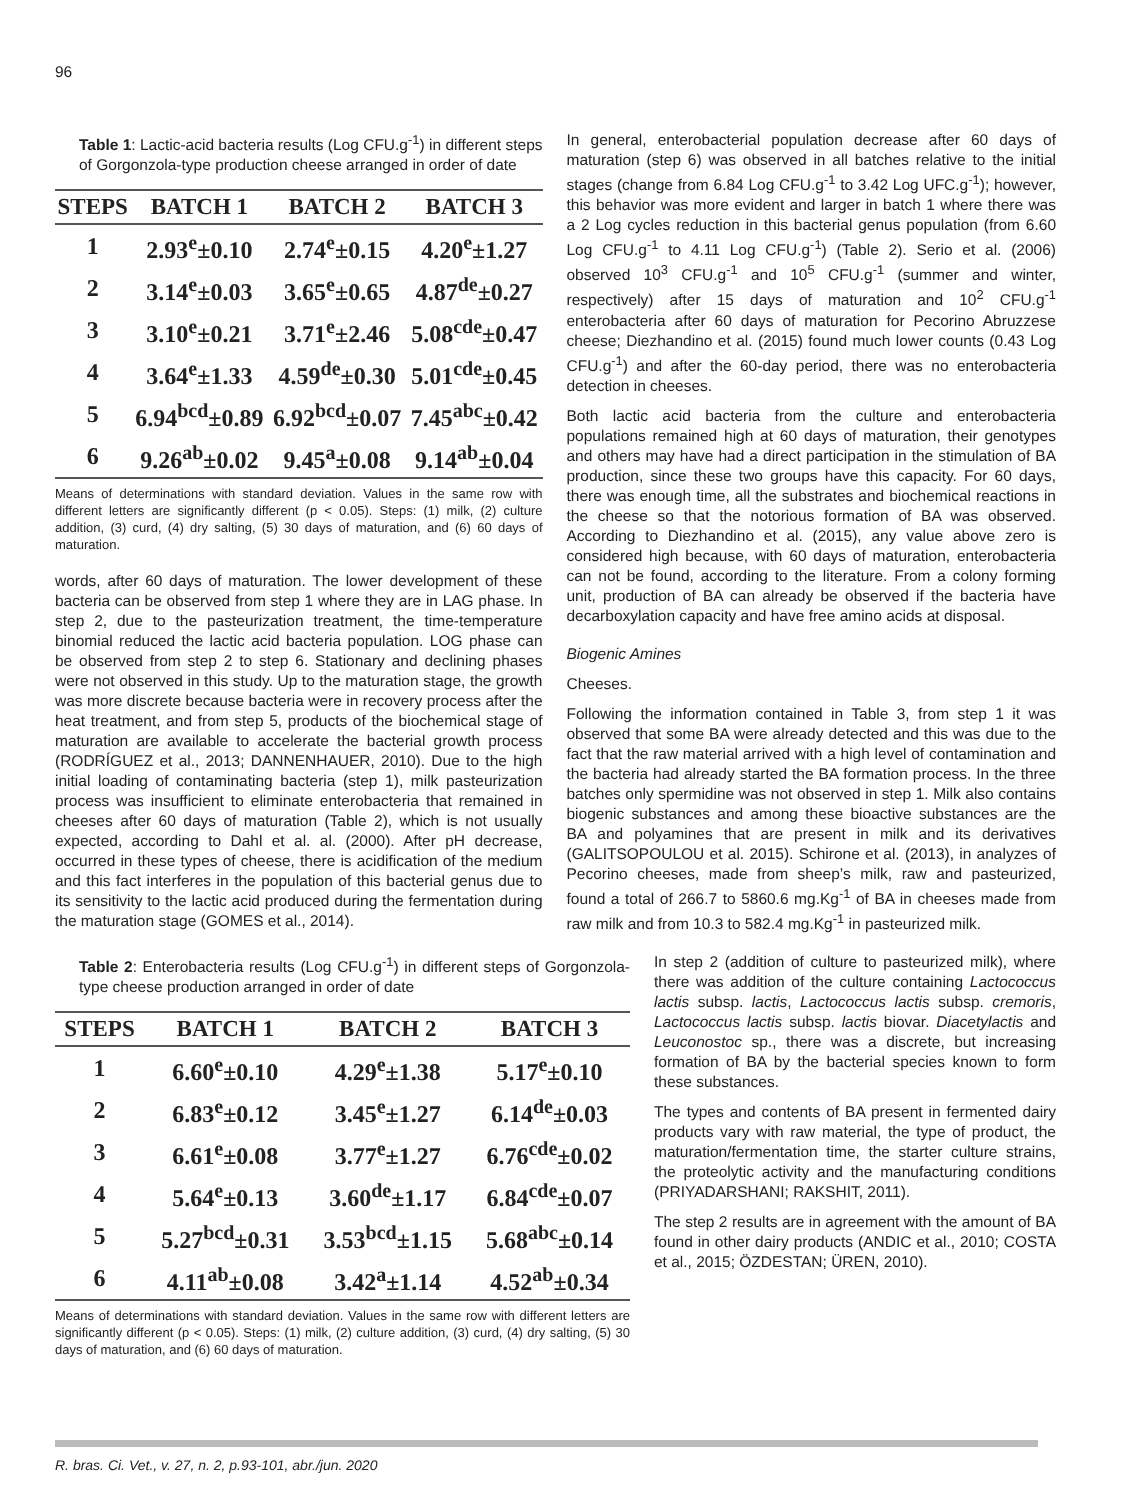96
Table 1: Lactic-acid bacteria results (Log CFU.g<sup>-1</sup>) in different steps of Gorgonzola-type production cheese arranged in order of date
| STEPS | BATCH 1 | BATCH 2 | BATCH 3 |
| --- | --- | --- | --- |
| 1 | 2.93<sup>e</sup>±0.10 | 2.74<sup>e</sup>±0.15 | 4.20<sup>e</sup>±1.27 |
| 2 | 3.14<sup>e</sup>±0.03 | 3.65<sup>e</sup>±0.65 | 4.87<sup>de</sup>±0.27 |
| 3 | 3.10<sup>e</sup>±0.21 | 3.71<sup>e</sup>±2.46 | 5.08<sup>cde</sup>±0.47 |
| 4 | 3.64<sup>e</sup>±1.33 | 4.59<sup>de</sup>±0.30 | 5.01<sup>cde</sup>±0.45 |
| 5 | 6.94<sup>bcd</sup>±0.89 | 6.92<sup>bcd</sup>±0.07 | 7.45<sup>abc</sup>±0.42 |
| 6 | 9.26<sup>ab</sup>±0.02 | 9.45<sup>a</sup>±0.08 | 9.14<sup>ab</sup>±0.04 |
Means of determinations with standard deviation. Values in the same row with different letters are significantly different (p < 0.05). Steps: (1) milk, (2) culture addition, (3) curd, (4) dry salting, (5) 30 days of maturation, and (6) 60 days of maturation.
words, after 60 days of maturation. The lower development of these bacteria can be observed from step 1 where they are in LAG phase. In step 2, due to the pasteurization treatment, the time-temperature binomial reduced the lactic acid bacteria population. LOG phase can be observed from step 2 to step 6. Stationary and declining phases were not observed in this study. Up to the maturation stage, the growth was more discrete because bacteria were in recovery process after the heat treatment, and from step 5, products of the biochemical stage of maturation are available to accelerate the bacterial growth process (RODRÍGUEZ et al., 2013; DANNENHAUER, 2010). Due to the high initial loading of contaminating bacteria (step 1), milk pasteurization process was insufficient to eliminate enterobacteria that remained in cheeses after 60 days of maturation (Table 2), which is not usually expected, according to Dahl et al. al. (2000). After pH decrease, occurred in these types of cheese, there is acidification of the medium and this fact interferes in the population of this bacterial genus due to its sensitivity to the lactic acid produced during the fermentation during the maturation stage (GOMES et al., 2014).
In general, enterobacterial population decrease after 60 days of maturation (step 6) was observed in all batches relative to the initial stages (change from 6.84 Log CFU.g<sup>-1</sup> to 3.42 Log UFC.g<sup>-1</sup>); however, this behavior was more evident and larger in batch 1 where there was a 2 Log cycles reduction in this bacterial genus population (from 6.60 Log CFU.g<sup>-1</sup> to 4.11 Log CFU.g<sup>-1</sup>) (Table 2). Serio et al. (2006) observed 10<sup>3</sup> CFU.g<sup>-1</sup> and 10<sup>5</sup> CFU.g<sup>-1</sup> (summer and winter, respectively) after 15 days of maturation and 10<sup>2</sup> CFU.g<sup>-1</sup> enterobacteria after 60 days of maturation for Pecorino Abruzzese cheese; Diezhandino et al. (2015) found much lower counts (0.43 Log CFU.g<sup>-1</sup>) and after the 60-day period, there was no enterobacteria detection in cheeses.
Both lactic acid bacteria from the culture and enterobacteria populations remained high at 60 days of maturation, their genotypes and others may have had a direct participation in the stimulation of BA production, since these two groups have this capacity. For 60 days, there was enough time, all the substrates and biochemical reactions in the cheese so that the notorious formation of BA was observed. According to Diezhandino et al. (2015), any value above zero is considered high because, with 60 days of maturation, enterobacteria can not be found, according to the literature. From a colony forming unit, production of BA can already be observed if the bacteria have decarboxylation capacity and have free amino acids at disposal.
Biogenic Amines
Cheeses.
Following the information contained in Table 3, from step 1 it was observed that some BA were already detected and this was due to the fact that the raw material arrived with a high level of contamination and the bacteria had already started the BA formation process. In the three batches only spermidine was not observed in step 1. Milk also contains biogenic substances and among these bioactive substances are the BA and polyamines that are present in milk and its derivatives (GALITSOPOULOU et al. 2015). Schirone et al. (2013), in analyzes of Pecorino cheeses, made from sheep’s milk, raw and pasteurized, found a total of 266.7 to 5860.6 mg.Kg<sup>-1</sup> of BA in cheeses made from raw milk and from 10.3 to 582.4 mg.Kg<sup>-1</sup> in pasteurized milk.
Table 2: Enterobacteria results (Log CFU.g<sup>-1</sup>) in different steps of Gorgonzola-type cheese production arranged in order of date
| STEPS | BATCH 1 | BATCH 2 | BATCH 3 |
| --- | --- | --- | --- |
| 1 | 6.60<sup>e</sup>±0.10 | 4.29<sup>e</sup>±1.38 | 5.17<sup>e</sup>±0.10 |
| 2 | 6.83<sup>e</sup>±0.12 | 3.45<sup>e</sup>±1.27 | 6.14<sup>de</sup>±0.03 |
| 3 | 6.61<sup>e</sup>±0.08 | 3.77<sup>e</sup>±1.27 | 6.76<sup>cde</sup>±0.02 |
| 4 | 5.64<sup>e</sup>±0.13 | 3.60<sup>de</sup>±1.17 | 6.84<sup>cde</sup>±0.07 |
| 5 | 5.27<sup>bcd</sup>±0.31 | 3.53<sup>bcd</sup>±1.15 | 5.68<sup>abc</sup>±0.14 |
| 6 | 4.11<sup>ab</sup>±0.08 | 3.42<sup>a</sup>±1.14 | 4.52<sup>ab</sup>±0.34 |
Means of determinations with standard deviation. Values in the same row with different letters are significantly different (p < 0.05). Steps: (1) milk, (2) culture addition, (3) curd, (4) dry salting, (5) 30 days of maturation, and (6) 60 days of maturation.
In step 2 (addition of culture to pasteurized milk), where there was addition of the culture containing Lactococcus lactis subsp. lactis, Lactococcus lactis subsp. cremoris, Lactococcus lactis subsp. lactis biovar. Diacetylactis and Leuconostoc sp., there was a discrete, but increasing formation of BA by the bacterial species known to form these substances.
The types and contents of BA present in fermented dairy products vary with raw material, the type of product, the maturation/fermentation time, the starter culture strains, the proteolytic activity and the manufacturing conditions (PRIYADARSHANI; RAKSHIT, 2011).
The step 2 results are in agreement with the amount of BA found in other dairy products (ANDIC et al., 2010; COSTA et al., 2015; ÖZDESTAN; ÜREN, 2010).
R. bras. Ci. Vet., v. 27, n. 2, p.93-101, abr./jun. 2020